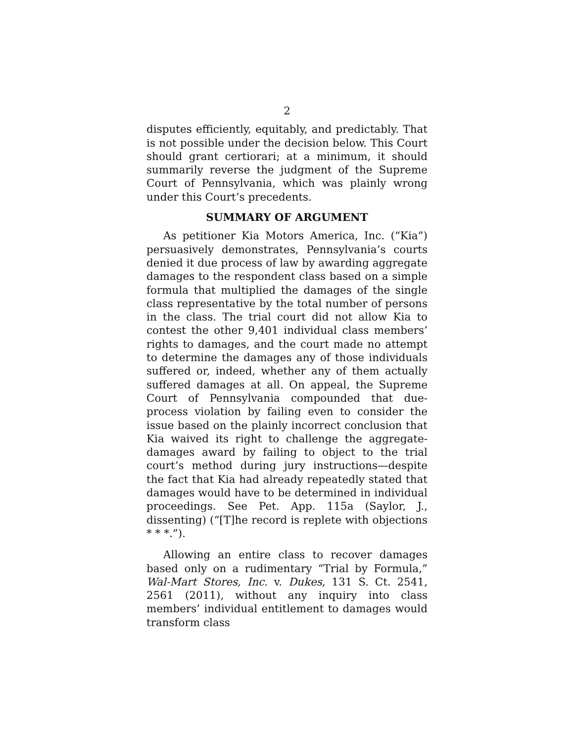2
disputes efficiently, equitably, and predictably. That is not possible under the decision below. This Court should grant certiorari; at a minimum, it should summarily reverse the judgment of the Supreme Court of Pennsylvania, which was plainly wrong under this Court’s precedents.
SUMMARY OF ARGUMENT
As petitioner Kia Motors America, Inc. (“Kia”) persuasively demonstrates, Pennsylvania’s courts denied it due process of law by awarding aggregate damages to the respondent class based on a simple formula that multiplied the damages of the single class representative by the total number of persons in the class. The trial court did not allow Kia to contest the other 9,401 individual class members’ rights to damages, and the court made no attempt to determine the damages any of those individuals suffered or, indeed, whether any of them actually suffered damages at all. On appeal, the Supreme Court of Pennsylvania compounded that due-process violation by failing even to consider the issue based on the plainly incorrect conclusion that Kia waived its right to challenge the aggregate-damages award by failing to object to the trial court’s method during jury instructions—despite the fact that Kia had already repeatedly stated that damages would have to be determined in individual proceedings. See Pet. App. 115a (Saylor, J., dissenting) (“[T]he record is replete with objections * * *.”).
Allowing an entire class to recover damages based only on a rudimentary “Trial by Formula,” Wal-Mart Stores, Inc. v. Dukes, 131 S. Ct. 2541, 2561 (2011), without any inquiry into class members’ individual entitlement to damages would transform class